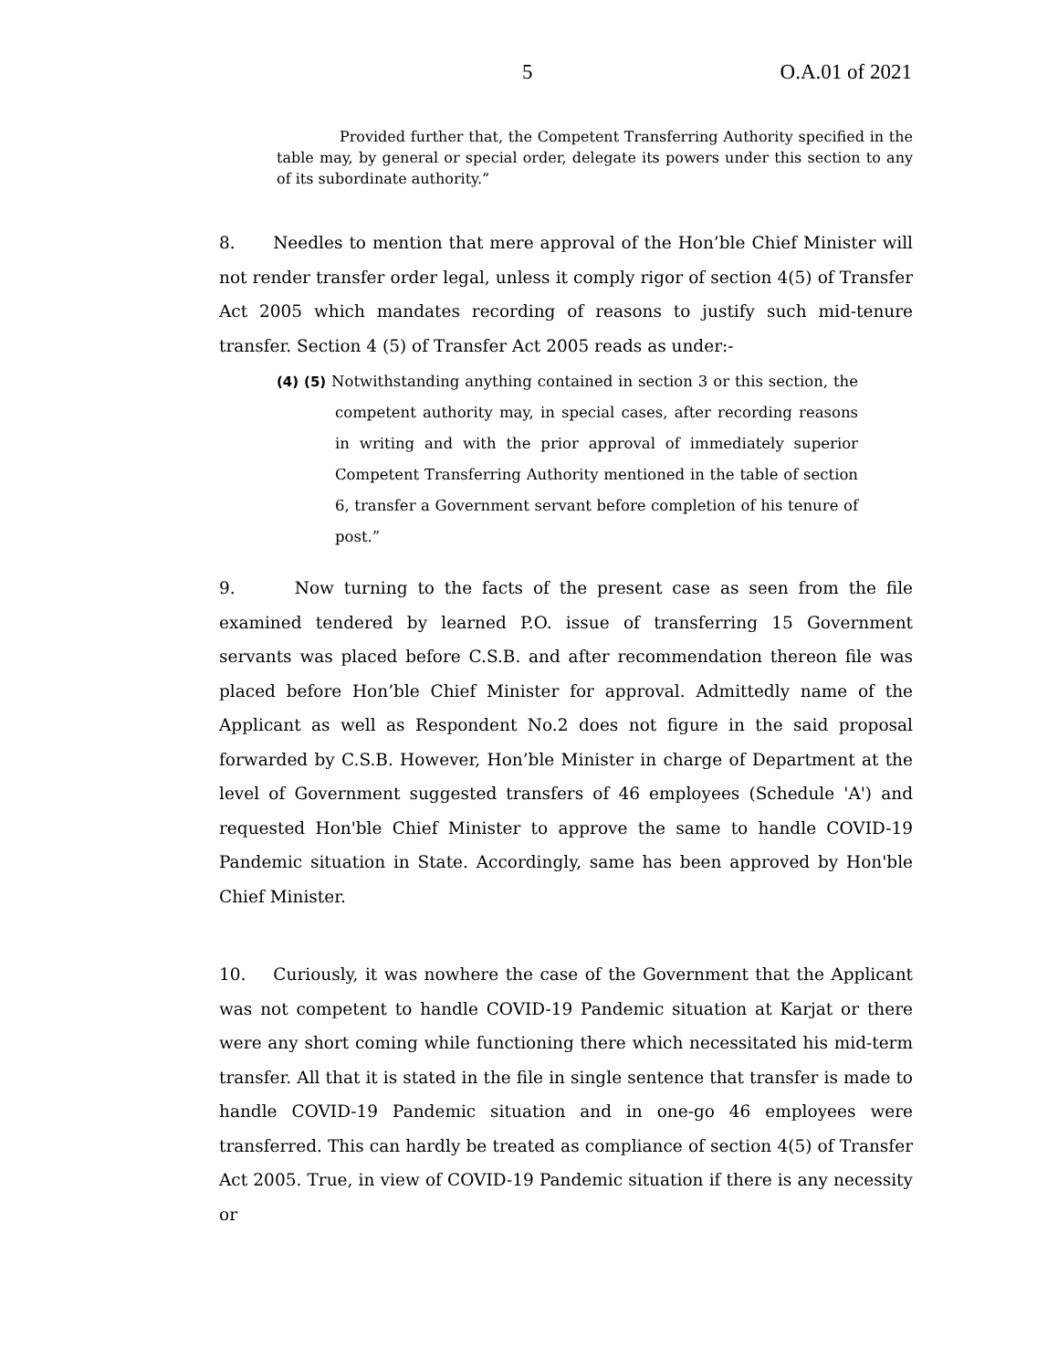5 O.A.01 of 2021
Provided further that, the Competent Transferring Authority specified in the table may, by general or special order, delegate its powers under this section to any of its subordinate authority.”
8. Needles to mention that mere approval of the Hon’ble Chief Minister will not render transfer order legal, unless it comply rigor of section 4(5) of Transfer Act 2005 which mandates recording of reasons to justify such mid-tenure transfer. Section 4 (5) of Transfer Act 2005 reads as under:-
(4) (5) Notwithstanding anything contained in section 3 or this section, the competent authority may, in special cases, after recording reasons in writing and with the prior approval of immediately superior Competent Transferring Authority mentioned in the table of section 6, transfer a Government servant before completion of his tenure of post.”
9. Now turning to the facts of the present case as seen from the file examined tendered by learned P.O. issue of transferring 15 Government servants was placed before C.S.B. and after recommendation thereon file was placed before Hon’ble Chief Minister for approval. Admittedly name of the Applicant as well as Respondent No.2 does not figure in the said proposal forwarded by C.S.B. However, Hon’ble Minister in charge of Department at the level of Government suggested transfers of 46 employees (Schedule 'A') and requested Hon'ble Chief Minister to approve the same to handle COVID-19 Pandemic situation in State. Accordingly, same has been approved by Hon'ble Chief Minister.
10. Curiously, it was nowhere the case of the Government that the Applicant was not competent to handle COVID-19 Pandemic situation at Karjat or there were any short coming while functioning there which necessitated his mid-term transfer. All that it is stated in the file in single sentence that transfer is made to handle COVID-19 Pandemic situation and in one-go 46 employees were transferred. This can hardly be treated as compliance of section 4(5) of Transfer Act 2005. True, in view of COVID-19 Pandemic situation if there is any necessity or